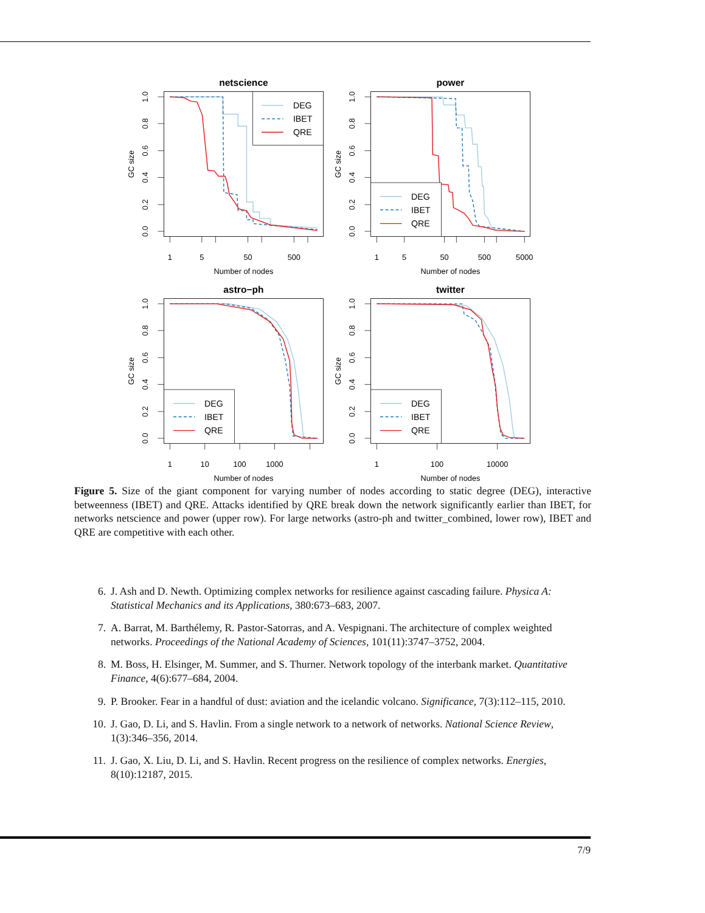netscience
0.0
0.2
0.4
0.6
0.8
1.0
GC size
1
5
50
500
Number of nodes
DEG
IBET
QRE
power
0.0
0.2
0.4
0.6
0.8
1.0
GC size
1
5
50
500
5000
Number of nodes
DEG
IBET
QRE
astro−ph
0.0
0.2
0.4
0.6
0.8
1.0
GC size
1
10
100
1000
Number of nodes
DEG
IBET
QRE
twitter
0.0
0.2
0.4
0.6
0.8
1.0
GC size
1
100
10000
Number of nodes
DEG
IBET
QRE
Figure 5. Size of the giant component for varying number of nodes according to static degree (DEG), interactive betweenness (IBET) and QRE. Attacks identified by QRE break down the network significantly earlier than IBET, for networks netscience and power (upper row). For large networks (astro-ph and twitter_combined, lower row), IBET and QRE are competitive with each other.
6. J. Ash and D. Newth. Optimizing complex networks for resilience against cascading failure. Physica A: Statistical Mechanics and its Applications, 380:673–683, 2007.
7. A. Barrat, M. Barthélemy, R. Pastor-Satorras, and A. Vespignani. The architecture of complex weighted networks. Proceedings of the National Academy of Sciences, 101(11):3747–3752, 2004.
8. M. Boss, H. Elsinger, M. Summer, and S. Thurner. Network topology of the interbank market. Quantitative Finance, 4(6):677–684, 2004.
9. P. Brooker. Fear in a handful of dust: aviation and the icelandic volcano. Significance, 7(3):112–115, 2010.
10. J. Gao, D. Li, and S. Havlin. From a single network to a network of networks. National Science Review, 1(3):346–356, 2014.
11. J. Gao, X. Liu, D. Li, and S. Havlin. Recent progress on the resilience of complex networks. Energies, 8(10):12187, 2015.
7/9